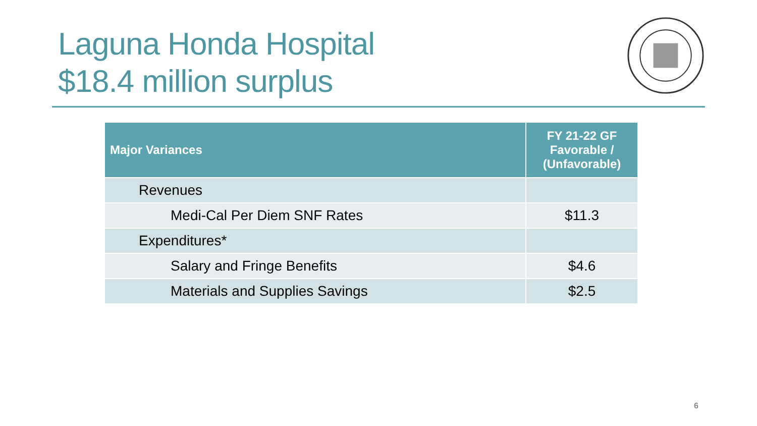Laguna Honda Hospital
$18.4 million surplus
| Major Variances | FY 21-22 GF Favorable / (Unfavorable) |
| --- | --- |
| Revenues | |
| Medi-Cal Per Diem SNF Rates | $11.3 |
| Expenditures* | |
| Salary and Fringe Benefits | $4.6 |
| Materials and Supplies Savings | $2.5 |
6